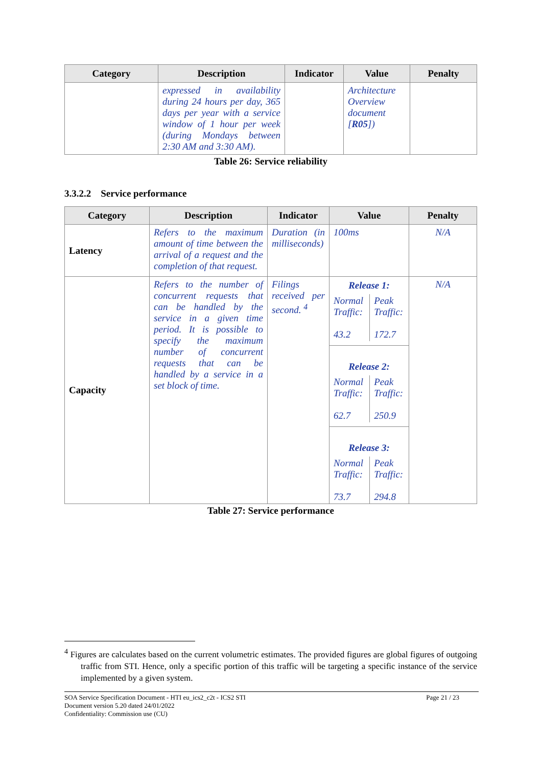| Category | Description | Indicator | Value | Penalty |
| --- | --- | --- | --- | --- |
| | expressed in availability during 24 hours per day, 365 days per year with a service window of 1 hour per week (during Mondays between 2:30 AM and 3:30 AM). | | Architecture Overview document [ R05 ]) | |
Table 26: Service reliability
3.3.2.2 Service performance
| Category | Description | Indicator | Value | Penalty |
| --- | --- | --- | --- | --- |
| Latency | Refers to the maximum amount of time between the arrival of a request and the completion of that request. | Duration (in milliseconds) | 100ms | N/A |
| Capacity | Refers to the number of concurrent requests that can be handled by the service in a given time period. It is possible to specify the maximum number of concurrent requests that can be handled by a service in a set block of time. | Filings received per second. <sup>4</sup> | Release 1: / Normal Traffic: 43.2 / Peak Traffic: 172.7 / Release 2: / Normal Traffic: 62.7 / Peak Traffic: 250.9 / Release 3: / Normal Traffic: 73.7 / Peak Traffic: 294.8 / | N/A |
Table 27: Service performance
<sup>4</sup> Figures are calculates based on the current volumetric estimates. The provided figures are global figures of outgoing traffic from STI. Hence, only a specific portion of this traffic will be targeting a specific instance of the service implemented by a given system.
SOA Service Specification Document - HTI eu_ics2_c2t - ICS2 STI Page 21 / 23
Document version 5.20 dated 24/01/2022
Confidentiality: Commission use (CU)